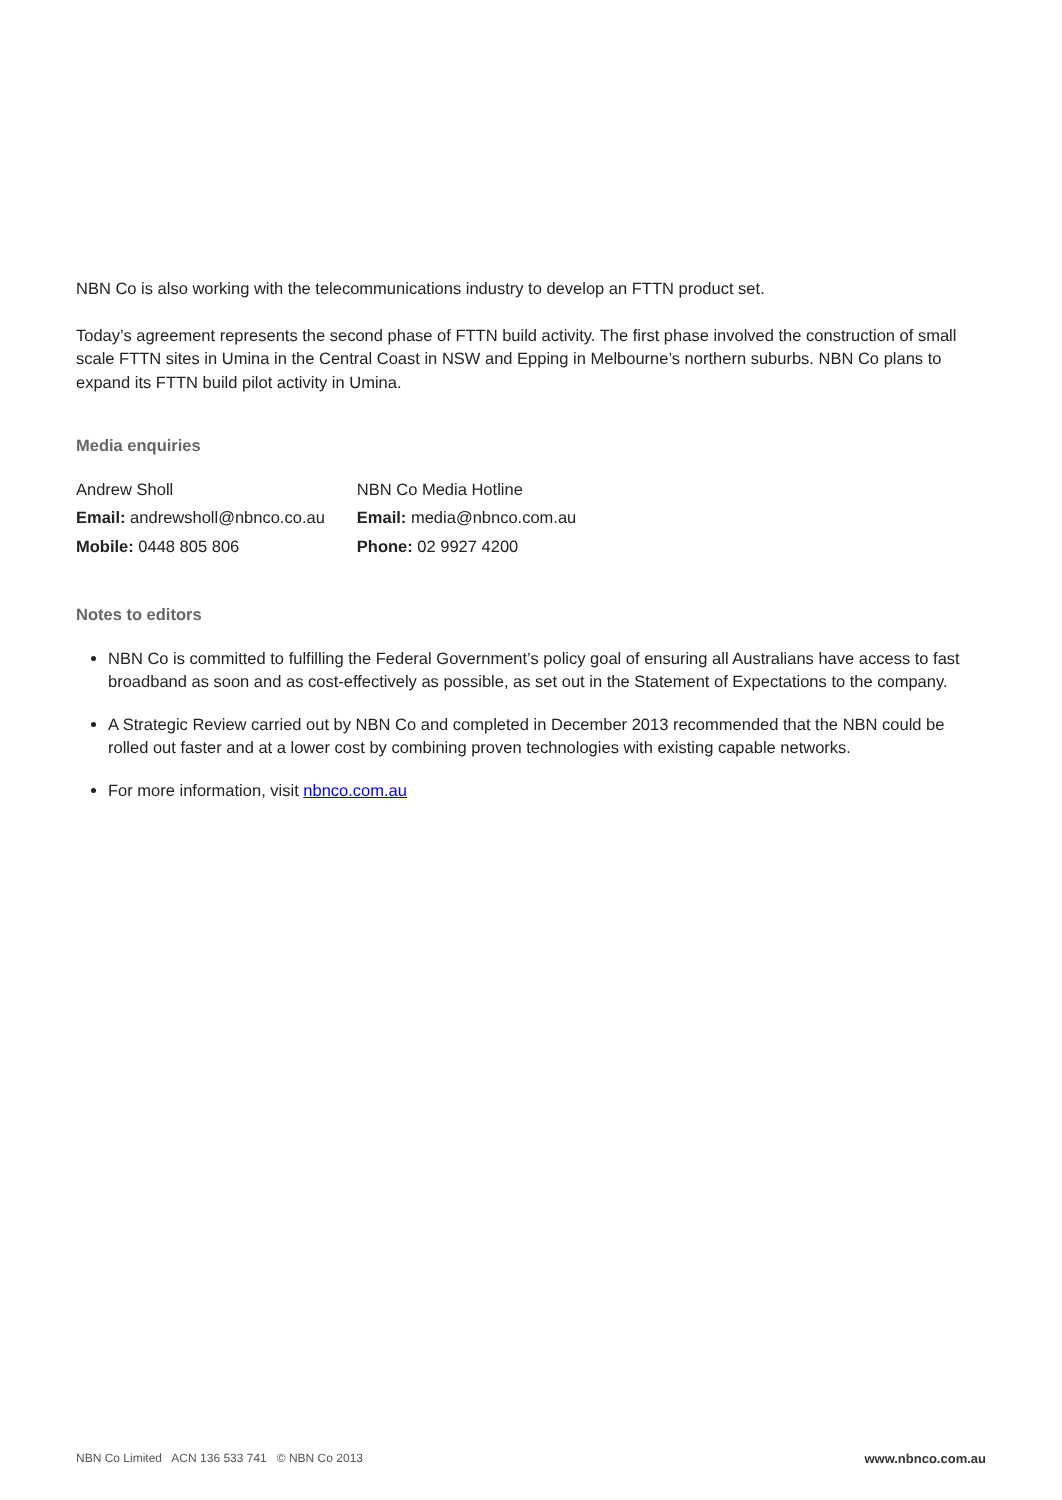NBN Co is also working with the telecommunications industry to develop an FTTN product set.
Today’s agreement represents the second phase of FTTN build activity. The first phase involved the construction of small scale FTTN sites in Umina in the Central Coast in NSW and Epping in Melbourne’s northern suburbs. NBN Co plans to expand its FTTN build pilot activity in Umina.
Media enquiries
| Andrew Sholl | NBN Co Media Hotline |
| Email: andrewsholl@nbnco.co.au | Email: media@nbnco.com.au |
| Mobile: 0448 805 806 | Phone: 02 9927 4200 |
Notes to editors
NBN Co is committed to fulfilling the Federal Government’s policy goal of ensuring all Australians have access to fast broadband as soon and as cost-effectively as possible, as set out in the Statement of Expectations to the company.
A Strategic Review carried out by NBN Co and completed in December 2013 recommended that the NBN could be rolled out faster and at a lower cost by combining proven technologies with existing capable networks.
For more information, visit nbnco.com.au
NBN Co Limited ACN 136 533 741 © NBN Co 2013 www.nbnco.com.au